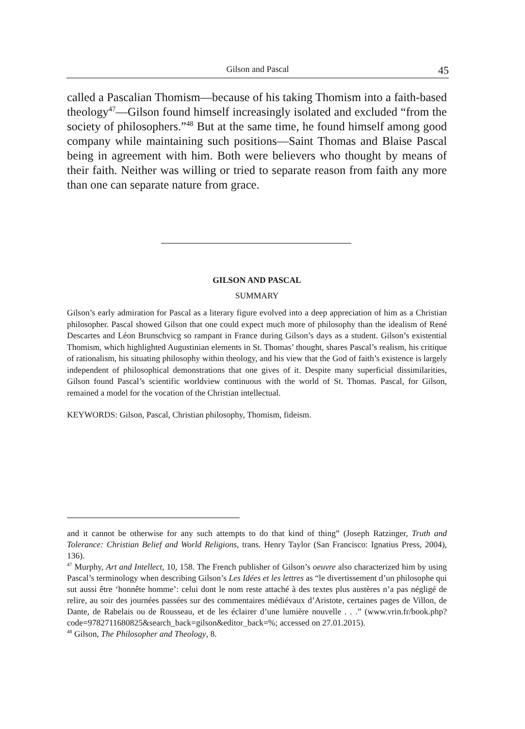Gilson and Pascal
45
called a Pascalian Thomism—because of his taking Thomism into a faith-based theology<sup>47</sup>—Gilson found himself increasingly isolated and excluded “from the society of philosophers.”<sup>48</sup> But at the same time, he found himself among good company while maintaining such positions—Saint Thomas and Blaise Pascal being in agreement with him. Both were believers who thought by means of their faith. Neither was willing or tried to separate reason from faith any more than one can separate nature from grace.
GILSON AND PASCAL
SUMMARY
Gilson’s early admiration for Pascal as a literary figure evolved into a deep appreciation of him as a Christian philosopher. Pascal showed Gilson that one could expect much more of philosophy than the idealism of René Descartes and Léon Brunschvicg so rampant in France during Gilson’s days as a student. Gilson’s existential Thomism, which highlighted Augustinian elements in St. Thomas’ thought, shares Pascal’s realism, his critique of rationalism, his situating philosophy within theology, and his view that the God of faith’s existence is largely independent of philosophical demonstrations that one gives of it. Despite many superficial dissimilarities, Gilson found Pascal’s scientific worldview continuous with the world of St. Thomas. Pascal, for Gilson, remained a model for the vocation of the Christian intellectual.
KEYWORDS: Gilson, Pascal, Christian philosophy, Thomism, fideism.
and it cannot be otherwise for any such attempts to do that kind of thing” (Joseph Ratzinger, Truth and Tolerance: Christian Belief and World Religions, trans. Henry Taylor (San Francisco: Ignatius Press, 2004), 136).
<sup>47</sup> Murphy, Art and Intellect, 10, 158. The French publisher of Gilson’s oeuvre also characterized him by using Pascal’s terminology when describing Gilson’s Les Idées et les lettres as “le divertissement d’un philosophe qui sut aussi être ‘honnête homme’: celui dont le nom reste attaché à des textes plus austères n’a pas négligé de relire, au soir des journées passées sur des commentaires médiévaux d’Aristote, certaines pages de Villon, de Dante, de Rabelais ou de Rousseau, et de les éclairer d’une lumière nouvelle . . .” (www.vrin.fr/book.php?code=9782711680825&search_back=gilson&editor_back=%; accessed on 27.01.2015).
<sup>48</sup> Gilson, The Philosopher and Theology, 8.